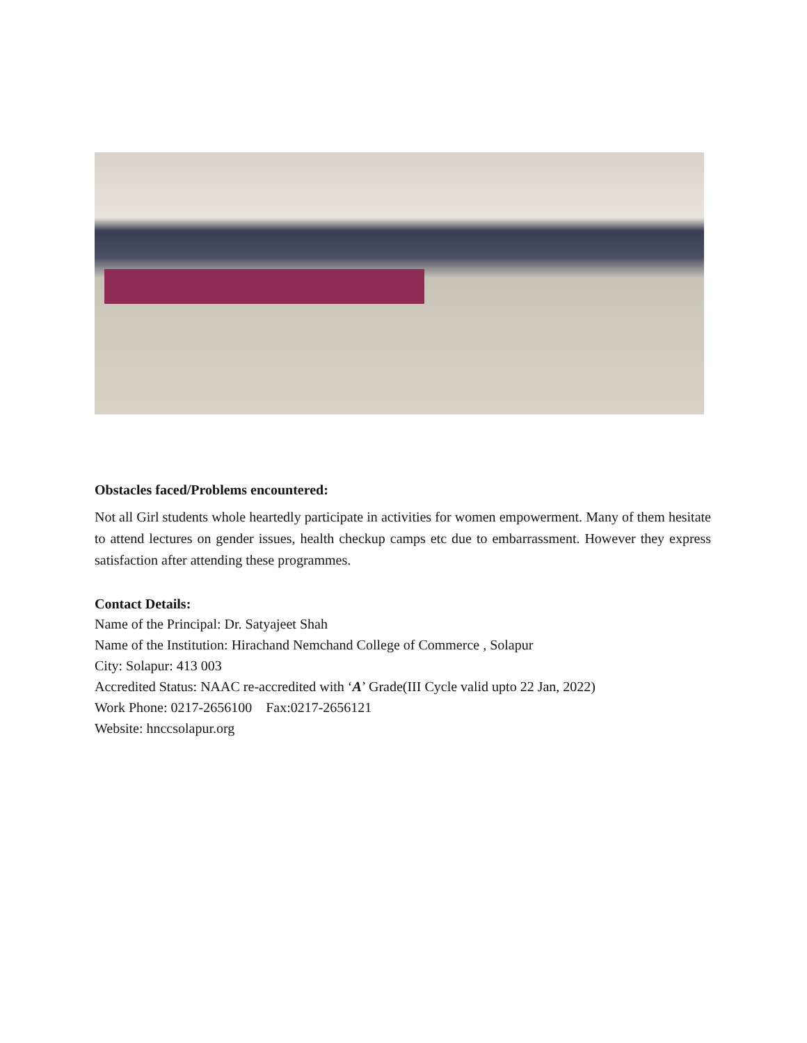Obstacles faced/Problems encountered:
Not all Girl students whole heartedly participate in activities for women empowerment. Many of them hesitate to attend lectures on gender issues, health checkup camps etc due to embarrassment. However they express satisfaction after attending these programmes.
Contact Details:
Name of the Principal: Dr. Satyajeet Shah
Name of the Institution: Hirachand Nemchand College of Commerce , Solapur
City: Solapur: 413 003
Accredited Status: NAAC re-accredited with ‘A’ Grade(III Cycle valid upto 22 Jan, 2022)
Work Phone: 0217-2656100 Fax:0217-2656121
Website: hnccsolapur.org